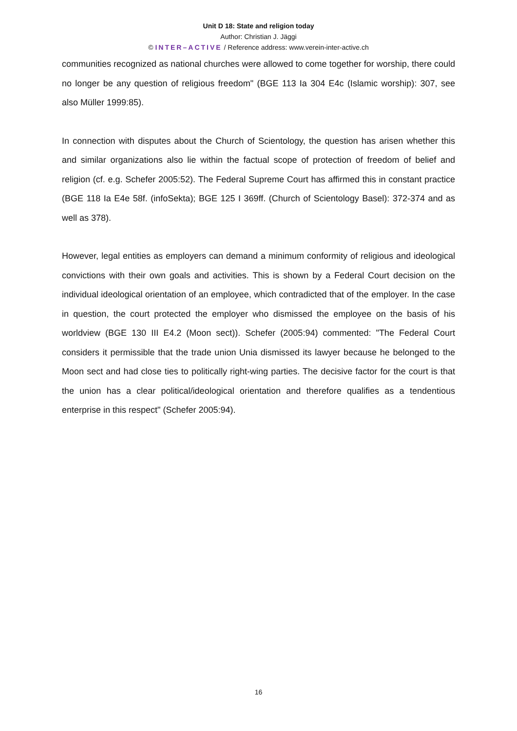Unit D 18: State and religion today
Author: Christian J. Jäggi
© INTER–ACTIVE / Reference address: www.verein-inter-active.ch
communities recognized as national churches were allowed to come together for worship, there could no longer be any question of religious freedom" (BGE 113 Ia 304 E4c (Islamic worship): 307, see also Müller 1999:85).
In connection with disputes about the Church of Scientology, the question has arisen whether this and similar organizations also lie within the factual scope of protection of freedom of belief and religion (cf. e.g. Schefer 2005:52). The Federal Supreme Court has affirmed this in constant practice (BGE 118 Ia E4e 58f. (infoSekta); BGE 125 I 369ff. (Church of Scientology Basel): 372-374 and as well as 378).
However, legal entities as employers can demand a minimum conformity of religious and ideological convictions with their own goals and activities. This is shown by a Federal Court decision on the individual ideological orientation of an employee, which contradicted that of the employer. In the case in question, the court protected the employer who dismissed the employee on the basis of his worldview (BGE 130 III E4.2 (Moon sect)). Schefer (2005:94) commented: "The Federal Court considers it permissible that the trade union Unia dismissed its lawyer because he belonged to the Moon sect and had close ties to politically right-wing parties. The decisive factor for the court is that the union has a clear political/ideological orientation and therefore qualifies as a tendentious enterprise in this respect" (Schefer 2005:94).
16